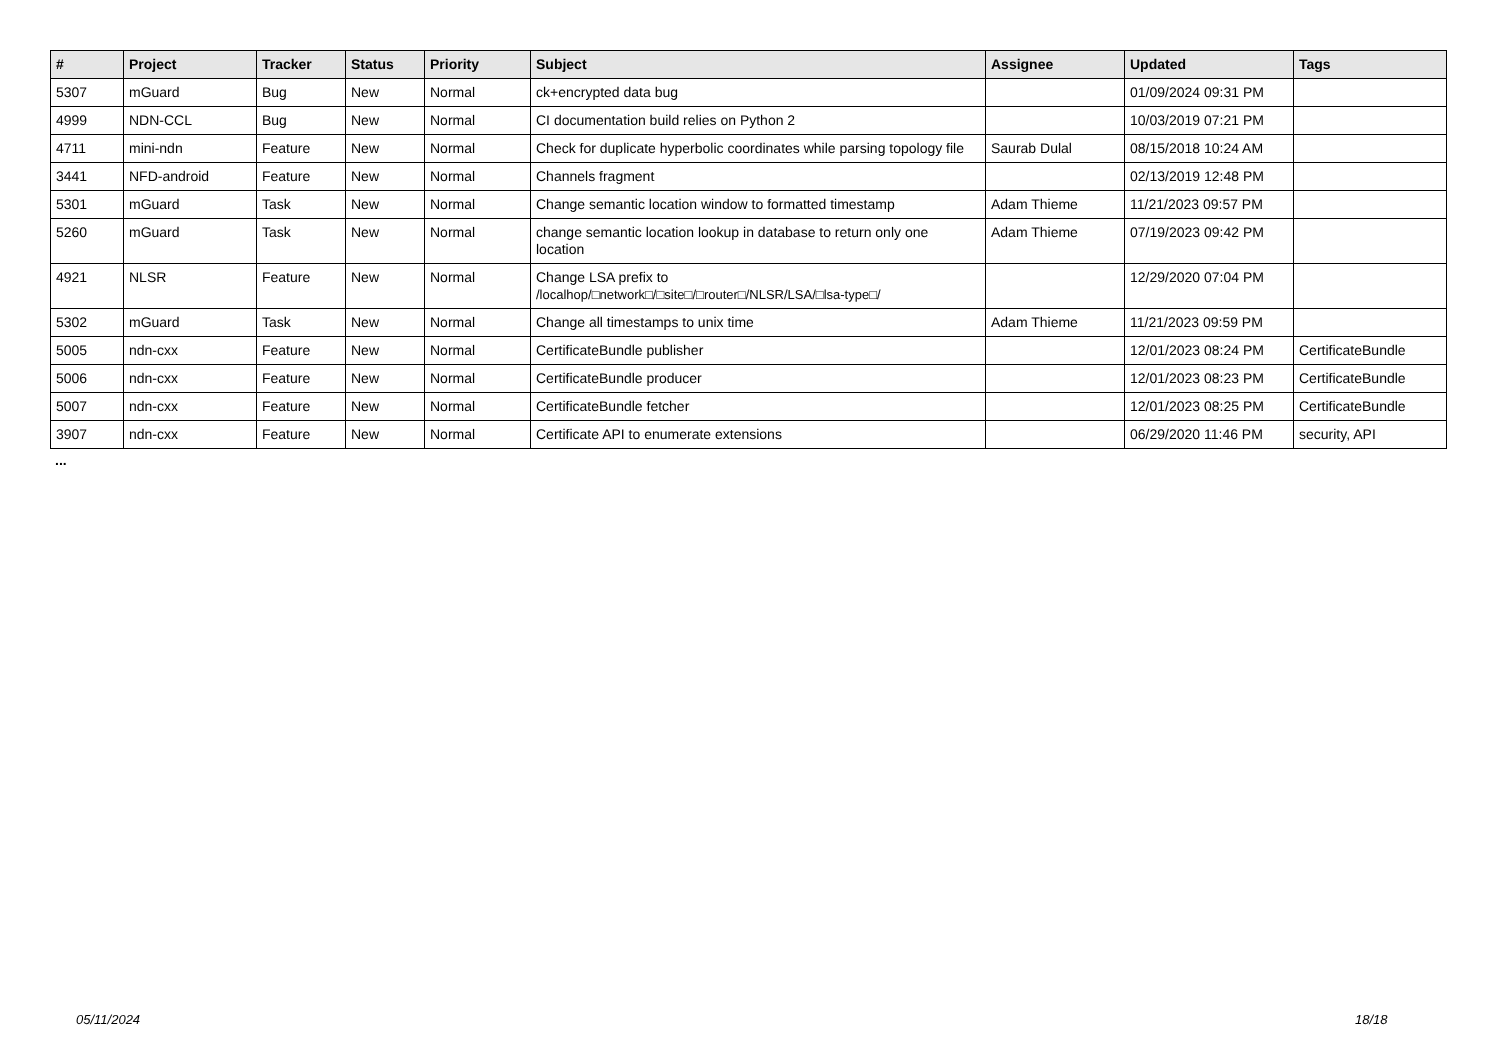| # | Project | Tracker | Status | Priority | Subject | Assignee | Updated | Tags |
| --- | --- | --- | --- | --- | --- | --- | --- | --- |
| 5307 | mGuard | Bug | New | Normal | ck+encrypted data bug | | 01/09/2024 09:31 PM | |
| 4999 | NDN-CCL | Bug | New | Normal | CI documentation build relies on Python 2 | | 10/03/2019 07:21 PM | |
| 4711 | mini-ndn | Feature | New | Normal | Check for duplicate hyperbolic coordinates while parsing topology file | Saurab Dulal | 08/15/2018 10:24 AM | |
| 3441 | NFD-android | Feature | New | Normal | Channels fragment | | 02/13/2019 12:48 PM | |
| 5301 | mGuard | Task | New | Normal | Change semantic location window to formatted timestamp | Adam Thieme | 11/21/2023 09:57 PM | |
| 5260 | mGuard | Task | New | Normal | change semantic location lookup in database to return only one location | Adam Thieme | 07/19/2023 09:42 PM | |
| 4921 | NLSR | Feature | New | Normal | Change LSA prefix to /localhop/□network□/□site□/□router□/NLSR/LSA/□lsa-type□/ | | 12/29/2020 07:04 PM | |
| 5302 | mGuard | Task | New | Normal | Change all timestamps to unix time | Adam Thieme | 11/21/2023 09:59 PM | |
| 5005 | ndn-cxx | Feature | New | Normal | CertificateBundle publisher | | 12/01/2023 08:24 PM | CertificateBundle |
| 5006 | ndn-cxx | Feature | New | Normal | CertificateBundle producer | | 12/01/2023 08:23 PM | CertificateBundle |
| 5007 | ndn-cxx | Feature | New | Normal | CertificateBundle fetcher | | 12/01/2023 08:25 PM | CertificateBundle |
| 3907 | ndn-cxx | Feature | New | Normal | Certificate API to enumerate extensions | | 06/29/2020 11:46 PM | security, API |
...
05/11/2024 18/18